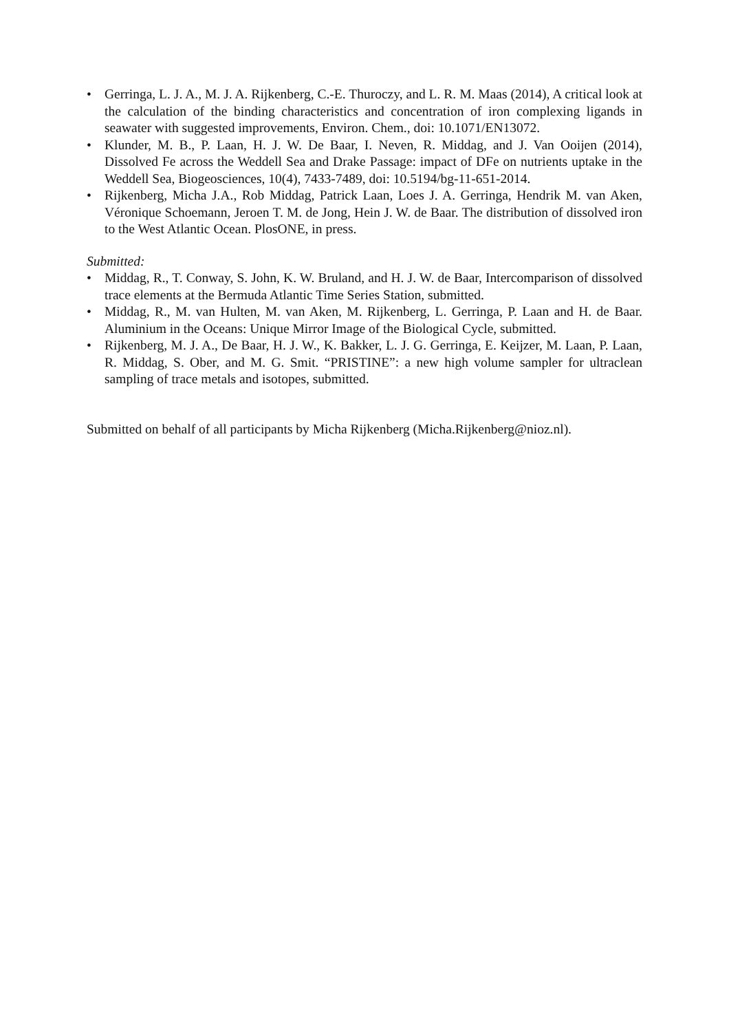• Gerringa, L. J. A., M. J. A. Rijkenberg, C.-E. Thuroczy, and L. R. M. Maas (2014), A critical look at the calculation of the binding characteristics and concentration of iron complexing ligands in seawater with suggested improvements, Environ. Chem., doi: 10.1071/EN13072.
• Klunder, M. B., P. Laan, H. J. W. De Baar, I. Neven, R. Middag, and J. Van Ooijen (2014), Dissolved Fe across the Weddell Sea and Drake Passage: impact of DFe on nutrients uptake in the Weddell Sea, Biogeosciences, 10(4), 7433-7489, doi: 10.5194/bg-11-651-2014.
• Rijkenberg, Micha J.A., Rob Middag, Patrick Laan, Loes J. A. Gerringa, Hendrik M. van Aken, Véronique Schoemann, Jeroen T. M. de Jong, Hein J. W. de Baar. The distribution of dissolved iron to the West Atlantic Ocean. PlosONE, in press.
Submitted:
• Middag, R., T. Conway, S. John, K. W. Bruland, and H. J. W. de Baar, Intercomparison of dissolved trace elements at the Bermuda Atlantic Time Series Station, submitted.
• Middag, R., M. van Hulten, M. van Aken, M. Rijkenberg, L. Gerringa, P. Laan and H. de Baar. Aluminium in the Oceans: Unique Mirror Image of the Biological Cycle, submitted.
• Rijkenberg, M. J. A., De Baar, H. J. W., K. Bakker, L. J. G. Gerringa, E. Keijzer, M. Laan, P. Laan, R. Middag, S. Ober, and M. G. Smit. “PRISTINE”: a new high volume sampler for ultraclean sampling of trace metals and isotopes, submitted.
Submitted on behalf of all participants by Micha Rijkenberg (Micha.Rijkenberg@nioz.nl).